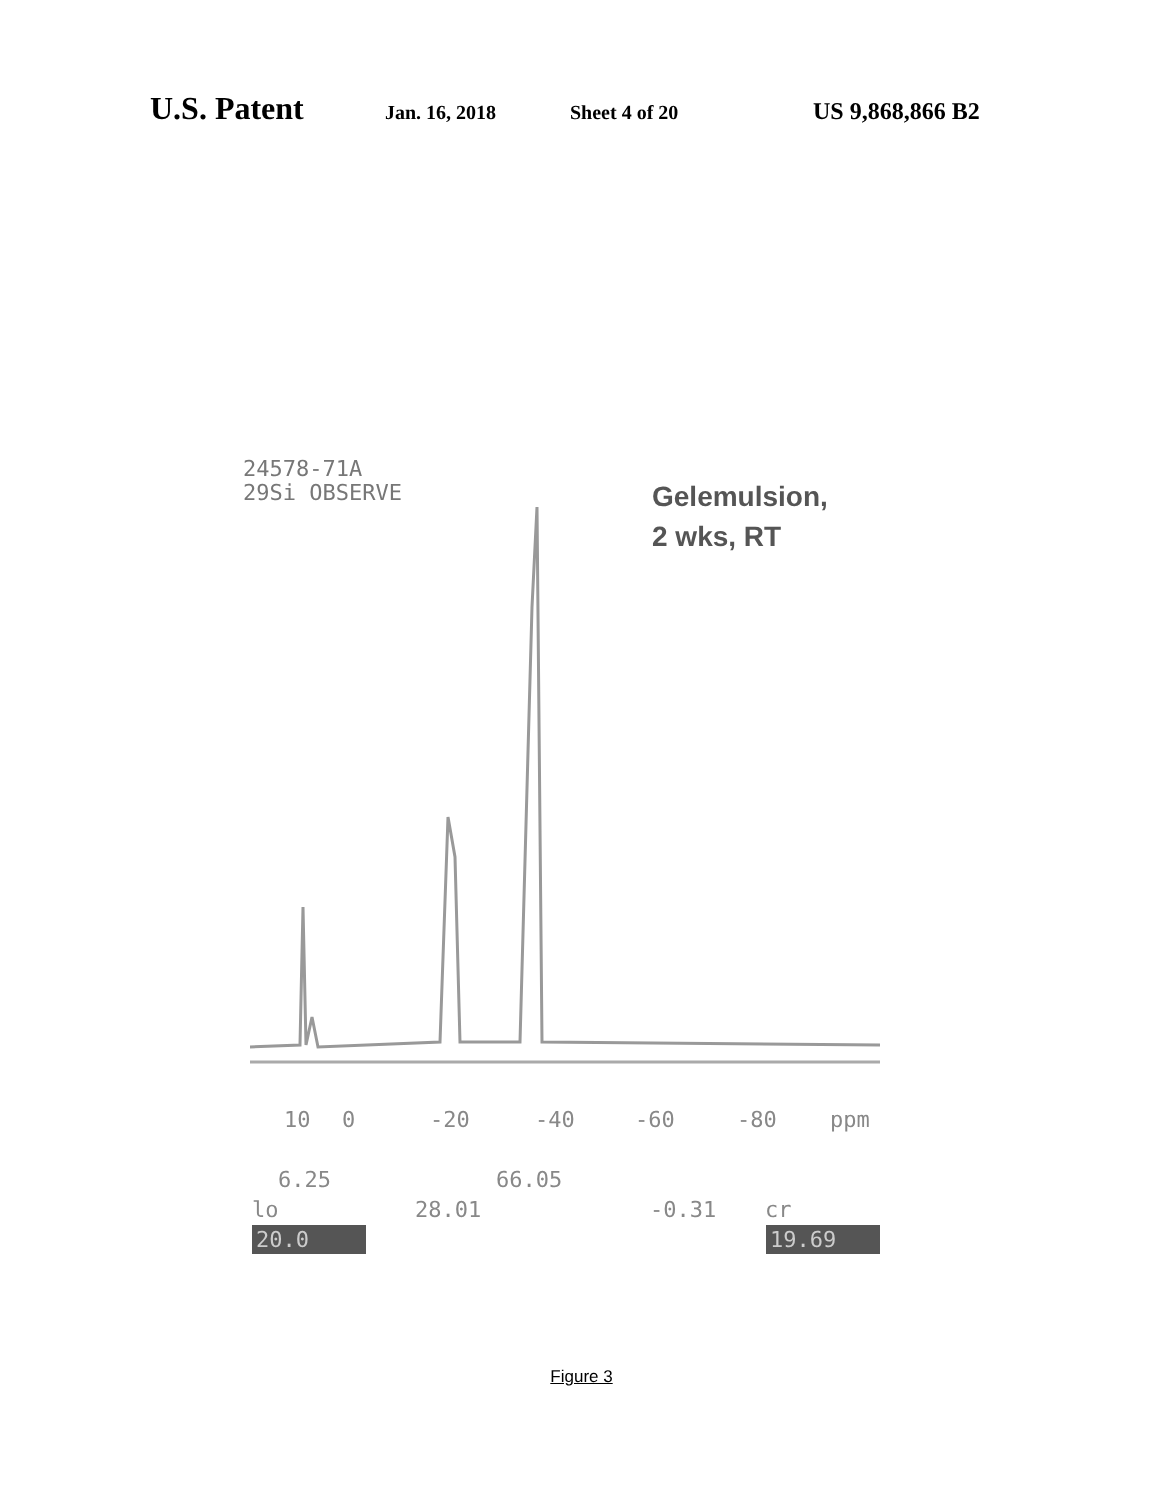U.S. Patent Jan. 16, 2018 Sheet 4 of 20 US 9,868,866 B2
24578-71A
29Si OBSERVE
Gelemulsion,
2 wks, RT
10 0 -20 -40 -60 -80 ppm
6.25 66.05
lo 28.01 -0.31 cr
20.0 19.69
Figure 3